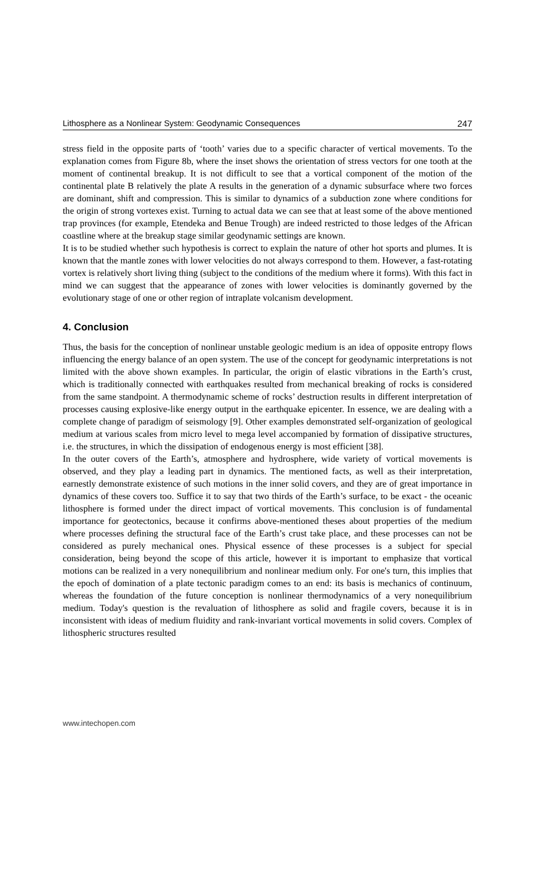Lithosphere as a Nonlinear System: Geodynamic Consequences 247
stress field in the opposite parts of ‘tooth’ varies due to a specific character of vertical movements. To the explanation comes from Figure 8b, where the inset shows the orientation of stress vectors for one tooth at the moment of continental breakup. It is not difficult to see that a vortical component of the motion of the continental plate B relatively the plate A results in the generation of a dynamic subsurface where two forces are dominant, shift and compression. This is similar to dynamics of a subduction zone where conditions for the origin of strong vortexes exist. Turning to actual data we can see that at least some of the above mentioned trap provinces (for example, Etendeka and Benue Trough) are indeed restricted to those ledges of the African coastline where at the breakup stage similar geodynamic settings are known.
It is to be studied whether such hypothesis is correct to explain the nature of other hot sports and plumes. It is known that the mantle zones with lower velocities do not always correspond to them. However, a fast-rotating vortex is relatively short living thing (subject to the conditions of the medium where it forms). With this fact in mind we can suggest that the appearance of zones with lower velocities is dominantly governed by the evolutionary stage of one or other region of intraplate volcanism development.
4. Conclusion
Thus, the basis for the conception of nonlinear unstable geologic medium is an idea of opposite entropy flows influencing the energy balance of an open system. The use of the concept for geodynamic interpretations is not limited with the above shown examples. In particular, the origin of elastic vibrations in the Earth’s crust, which is traditionally connected with earthquakes resulted from mechanical breaking of rocks is considered from the same standpoint. A thermodynamic scheme of rocks’ destruction results in different interpretation of processes causing explosive-like energy output in the earthquake epicenter. In essence, we are dealing with a complete change of paradigm of seismology [9]. Other examples demonstrated self-organization of geological medium at various scales from micro level to mega level accompanied by formation of dissipative structures, i.e. the structures, in which the dissipation of endogenous energy is most efficient [38].
In the outer covers of the Earth’s, atmosphere and hydrosphere, wide variety of vortical movements is observed, and they play a leading part in dynamics. The mentioned facts, as well as their interpretation, earnestly demonstrate existence of such motions in the inner solid covers, and they are of great importance in dynamics of these covers too. Suffice it to say that two thirds of the Earth’s surface, to be exact - the oceanic lithosphere is formed under the direct impact of vortical movements. This conclusion is of fundamental importance for geotectonics, because it confirms above-mentioned theses about properties of the medium where processes defining the structural face of the Earth’s crust take place, and these processes can not be considered as purely mechanical ones. Physical essence of these processes is a subject for special consideration, being beyond the scope of this article, however it is important to emphasize that vortical motions can be realized in a very nonequilibrium and nonlinear medium only. For one's turn, this implies that the epoch of domination of a plate tectonic paradigm comes to an end: its basis is mechanics of continuum, whereas the foundation of the future conception is nonlinear thermodynamics of a very nonequilibrium medium. Today's question is the revaluation of lithosphere as solid and fragile covers, because it is in inconsistent with ideas of medium fluidity and rank-invariant vortical movements in solid covers. Complex of lithospheric structures resulted
www.intechopen.com